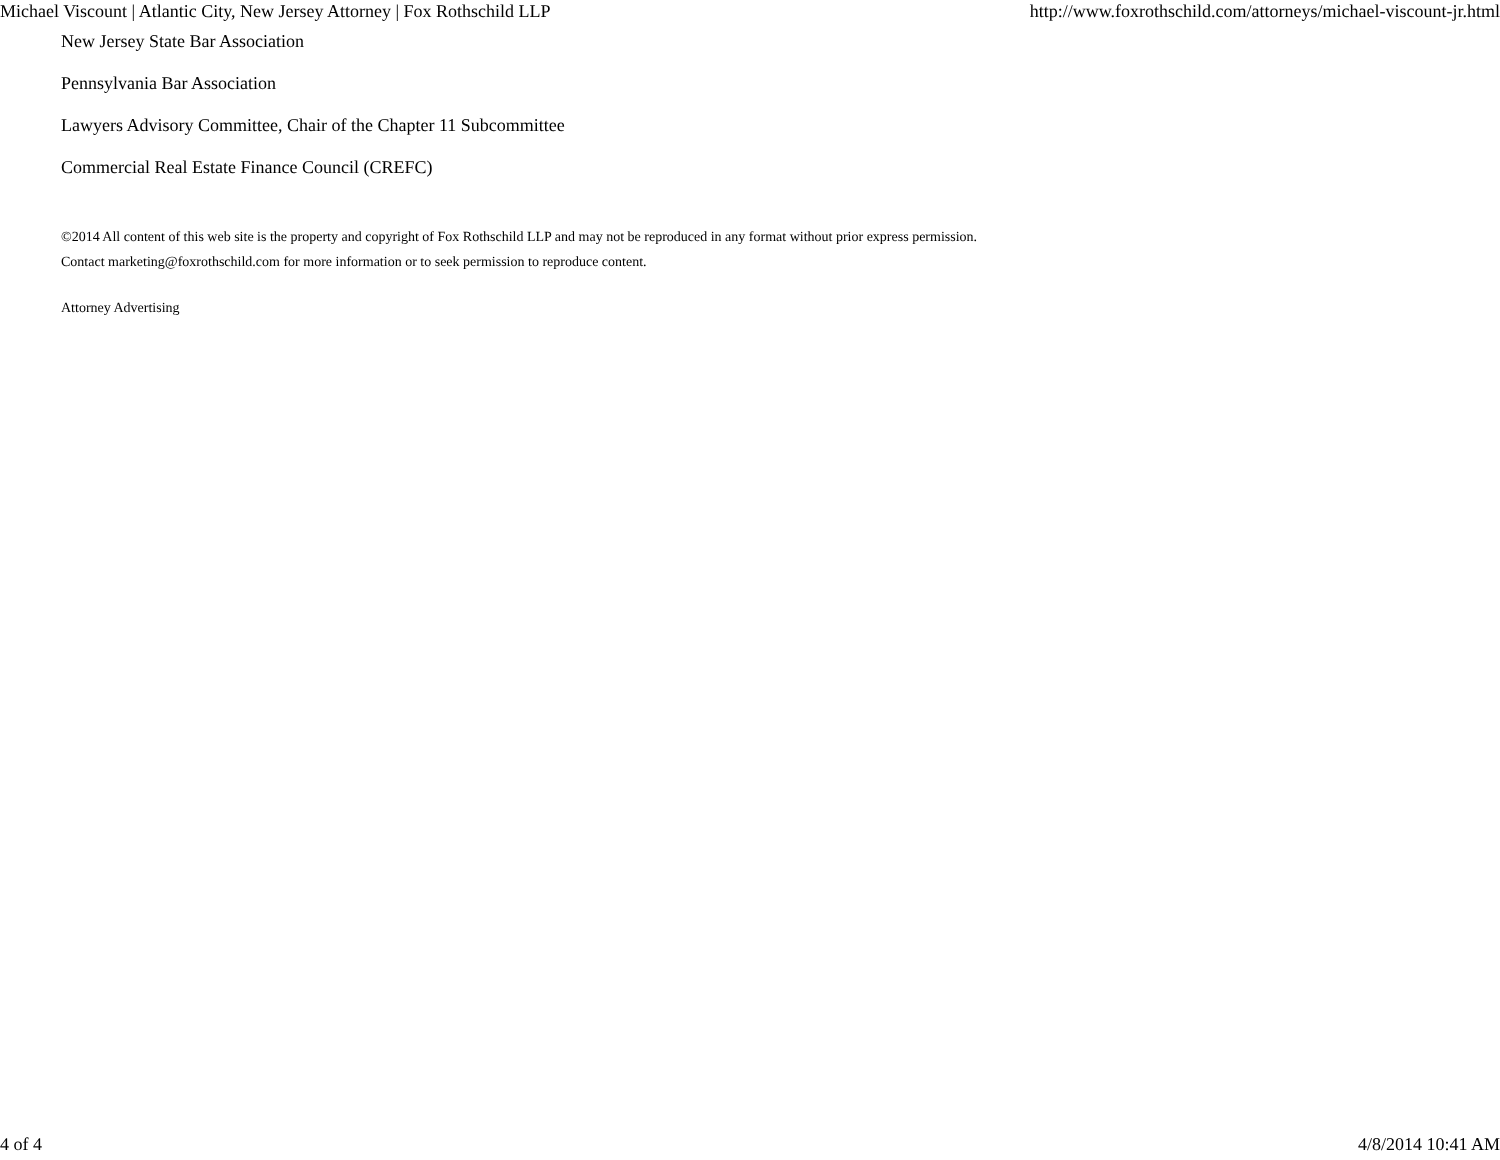Michael Viscount | Atlantic City, New Jersey Attorney | Fox Rothschild LLP http://www.foxrothschild.com/attorneys/michael-viscount-jr.html
New Jersey State Bar Association
Pennsylvania Bar Association
Lawyers Advisory Committee, Chair of the Chapter 11 Subcommittee
Commercial Real Estate Finance Council (CREFC)
©2014 All content of this web site is the property and copyright of Fox Rothschild LLP and may not be reproduced in any format without prior express permission.
Contact marketing@foxrothschild.com for more information or to seek permission to reproduce content.
Attorney Advertising
4 of 4 4/8/2014 10:41 AM